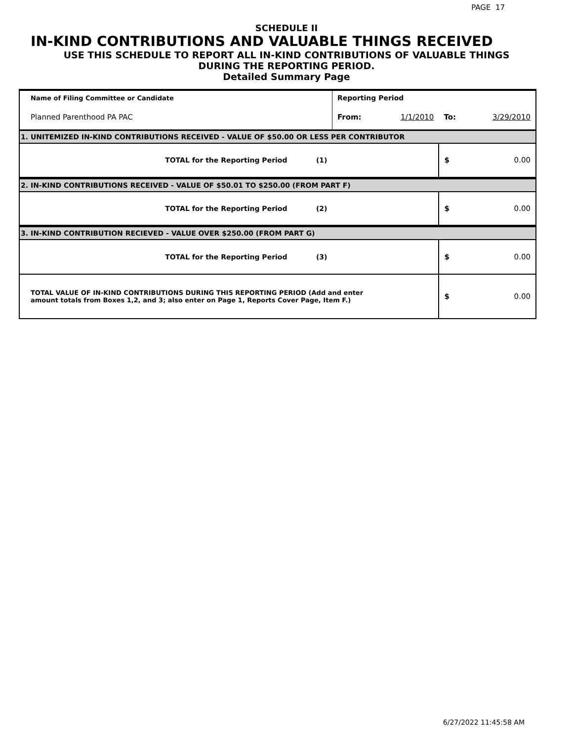PAGE 17
SCHEDULE II
IN-KIND CONTRIBUTIONS AND VALUABLE THINGS RECEIVED
USE THIS SCHEDULE TO REPORT ALL IN-KIND CONTRIBUTIONS OF VALUABLE THINGS
DURING THE REPORTING PERIOD.
Detailed Summary Page
| Name of Filing Committee or Candidate | Reporting Period | | | |
| Planned Parenthood PA PAC | From: | 1/1/2010 | To: | 3/29/2010 |
| 1. UNITEMIZED IN-KIND CONTRIBUTIONS RECEIVED - VALUE OF $50.00 OR LESS PER CONTRIBUTOR | | | | |
| TOTAL for the Reporting Period (1) | | | $ | 0.00 |
| 2. IN-KIND CONTRIBUTIONS RECEIVED - VALUE OF $50.01 TO $250.00 (FROM PART F) | | | | |
| TOTAL for the Reporting Period (2) | | | $ | 0.00 |
| 3. IN-KIND CONTRIBUTION RECIEVED - VALUE OVER $250.00 (FROM PART G) | | | | |
| TOTAL for the Reporting Period (3) | | | $ | 0.00 |
| TOTAL VALUE OF IN-KIND CONTRIBUTIONS DURING THIS REPORTING PERIOD (Add and enter amount totals from Boxes 1,2, and 3; also enter on Page 1, Reports Cover Page, Item F.) | | | $ | 0.00 |
6/27/2022 11:45:58 AM